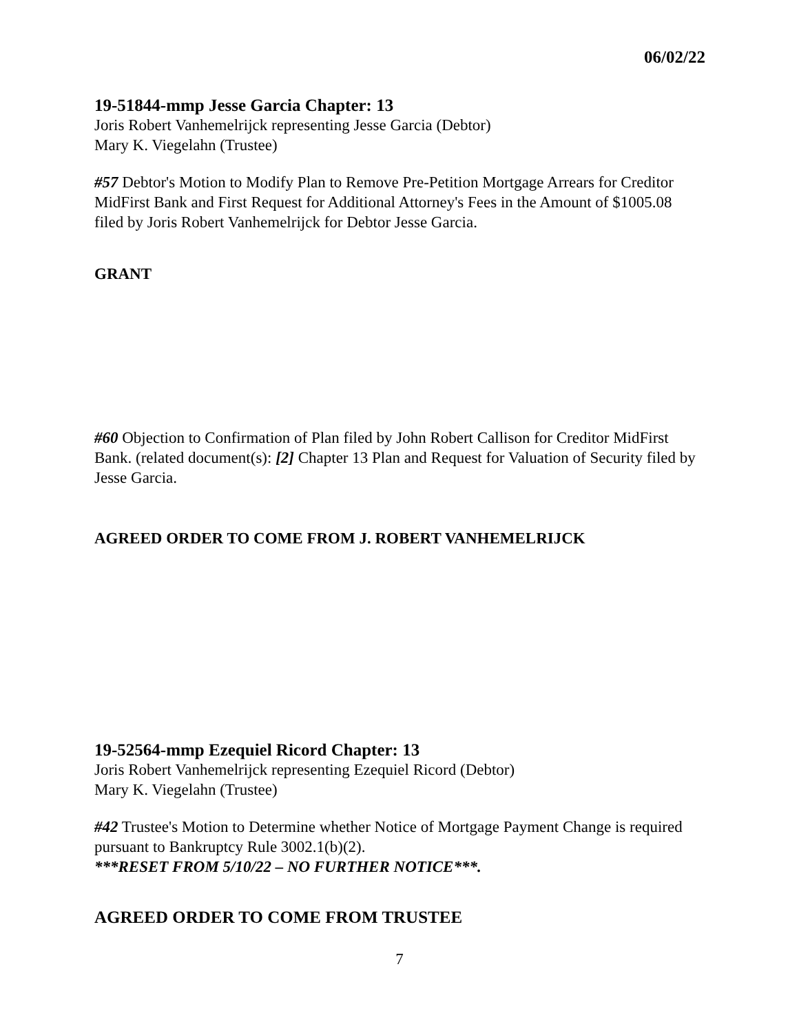06/02/22
19-51844-mmp Jesse Garcia Chapter: 13
Joris Robert Vanhemelrijck representing Jesse Garcia (Debtor)
Mary K. Viegelahn (Trustee)
#57 Debtor's Motion to Modify Plan to Remove Pre-Petition Mortgage Arrears for Creditor MidFirst Bank and First Request for Additional Attorney's Fees in the Amount of $1005.08 filed by Joris Robert Vanhemelrijck for Debtor Jesse Garcia.
GRANT
#60 Objection to Confirmation of Plan filed by John Robert Callison for Creditor MidFirst Bank. (related document(s): [2] Chapter 13 Plan and Request for Valuation of Security filed by Jesse Garcia.
AGREED ORDER TO COME FROM J. ROBERT VANHEMELRIJCK
19-52564-mmp Ezequiel Ricord Chapter: 13
Joris Robert Vanhemelrijck representing Ezequiel Ricord (Debtor)
Mary K. Viegelahn (Trustee)
#42 Trustee's Motion to Determine whether Notice of Mortgage Payment Change is required pursuant to Bankruptcy Rule 3002.1(b)(2).
***RESET FROM 5/10/22 – NO FURTHER NOTICE***.
AGREED ORDER TO COME FROM TRUSTEE
7